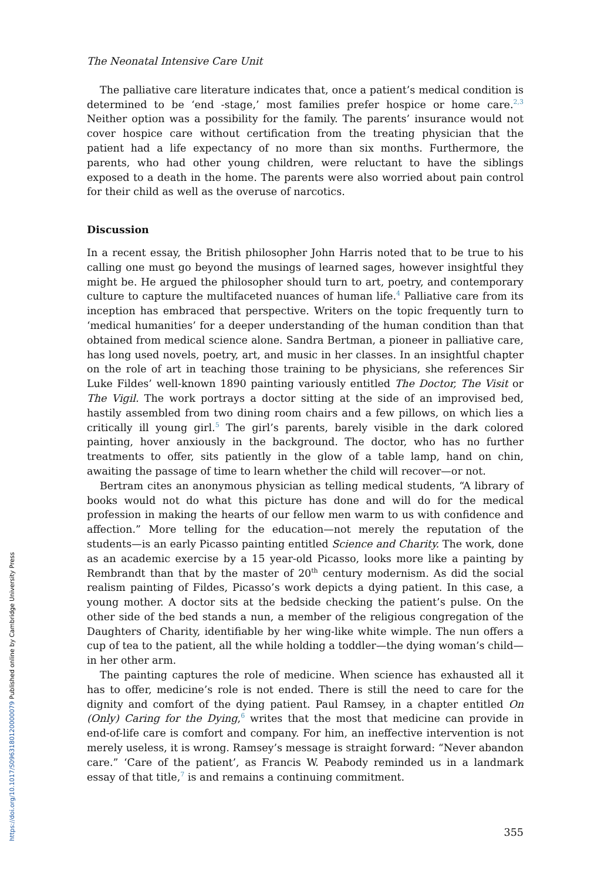https://doi.org/10.1017/S0963180120000079 Published online by Cambridge University Press
The Neonatal Intensive Care Unit
The palliative care literature indicates that, once a patient’s medical condition is determined to be ‘end -stage,’ most families prefer hospice or home care.<sup>2,3</sup> Neither option was a possibility for the family. The parents’ insurance would not cover hospice care without certification from the treating physician that the patient had a life expectancy of no more than six months. Furthermore, the parents, who had other young children, were reluctant to have the siblings exposed to a death in the home. The parents were also worried about pain control for their child as well as the overuse of narcotics.
Discussion
In a recent essay, the British philosopher John Harris noted that to be true to his calling one must go beyond the musings of learned sages, however insightful they might be. He argued the philosopher should turn to art, poetry, and contemporary culture to capture the multifaceted nuances of human life.<sup>4</sup> Palliative care from its inception has embraced that perspective. Writers on the topic frequently turn to ‘medical humanities’ for a deeper understanding of the human condition than that obtained from medical science alone. Sandra Bertman, a pioneer in palliative care, has long used novels, poetry, art, and music in her classes. In an insightful chapter on the role of art in teaching those training to be physicians, she references Sir Luke Fildes’ well-known 1890 painting variously entitled The Doctor, The Visit or The Vigil. The work portrays a doctor sitting at the side of an improvised bed, hastily assembled from two dining room chairs and a few pillows, on which lies a critically ill young girl.<sup>5</sup> The girl’s parents, barely visible in the dark colored painting, hover anxiously in the background. The doctor, who has no further treatments to offer, sits patiently in the glow of a table lamp, hand on chin, awaiting the passage of time to learn whether the child will recover—or not.
Bertram cites an anonymous physician as telling medical students, “A library of books would not do what this picture has done and will do for the medical profession in making the hearts of our fellow men warm to us with confidence and affection.” More telling for the education—not merely the reputation of the students—is an early Picasso painting entitled Science and Charity. The work, done as an academic exercise by a 15 year-old Picasso, looks more like a painting by Rembrandt than that by the master of 20<sup>th</sup> century modernism. As did the social realism painting of Fildes, Picasso’s work depicts a dying patient. In this case, a young mother. A doctor sits at the bedside checking the patient’s pulse. On the other side of the bed stands a nun, a member of the religious congregation of the Daughters of Charity, identifiable by her wing-like white wimple. The nun offers a cup of tea to the patient, all the while holding a toddler—the dying woman’s child—in her other arm.
The painting captures the role of medicine. When science has exhausted all it has to offer, medicine’s role is not ended. There is still the need to care for the dignity and comfort of the dying patient. Paul Ramsey, in a chapter entitled On (Only) Caring for the Dying,<sup>6</sup> writes that the most that medicine can provide in end-of-life care is comfort and company. For him, an ineffective intervention is not merely useless, it is wrong. Ramsey’s message is straight forward: “Never abandon care.” ‘Care of the patient’, as Francis W. Peabody reminded us in a landmark essay of that title,<sup>7</sup> is and remains a continuing commitment.
355